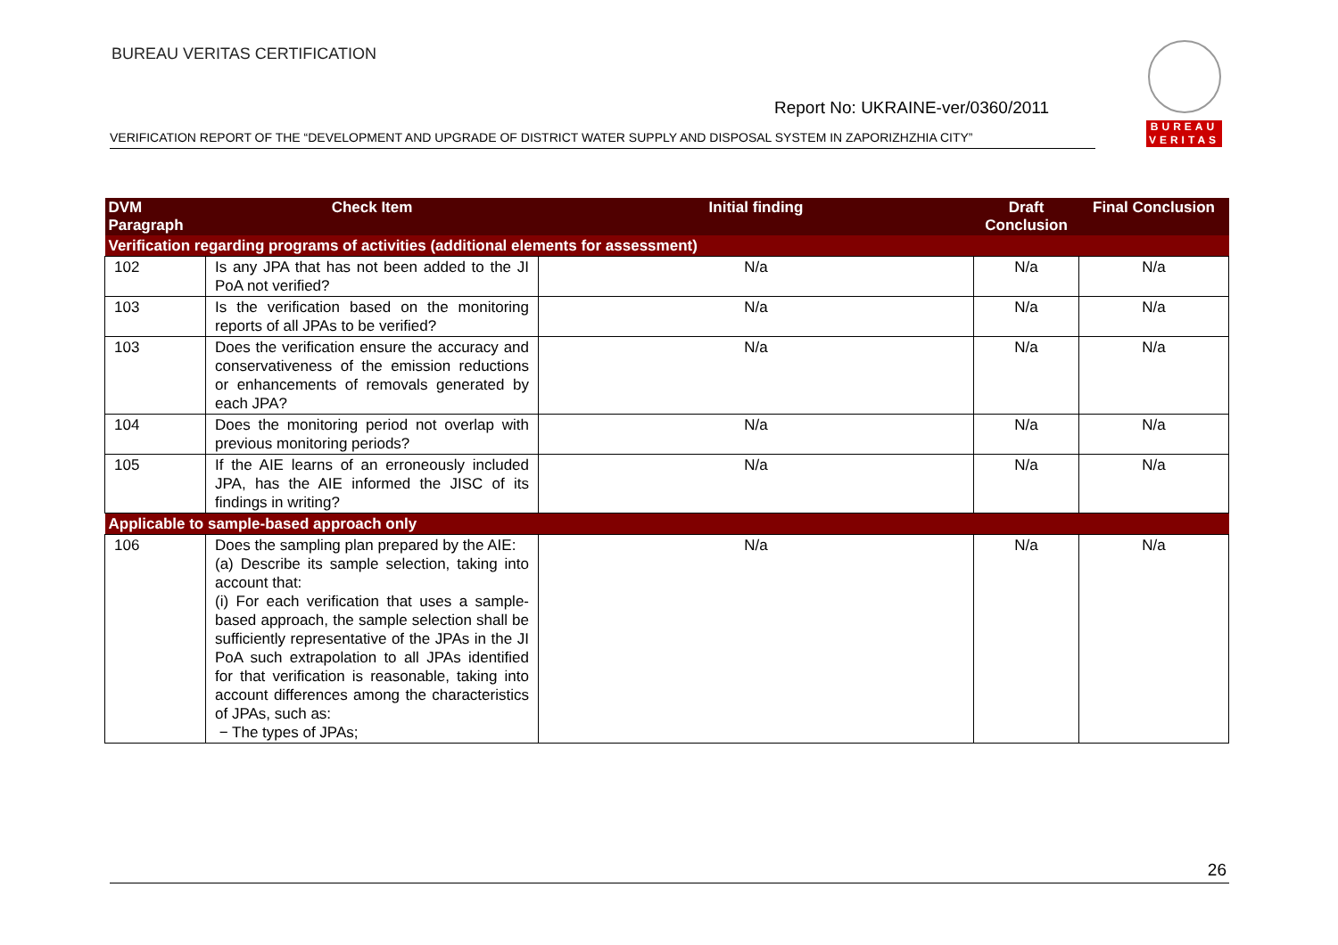BUREAU VERITAS CERTIFICATION
Report No: UKRAINE-ver/0360/2011
VERIFICATION REPORT OF THE “DEVELOPMENT AND UPGRADE OF DISTRICT WATER SUPPLY AND DISPOSAL SYSTEM IN ZAPORIZHZHIA CITY”
BUREAU
VERITAS
| DVM Paragraph | Check Item | Initial finding | Draft Conclusion | Final Conclusion |
| --- | --- | --- | --- | --- |
| Verification regarding programs of activities (additional elements for assessment) | | | | |
| 102 | Is any JPA that has not been added to the JI PoA not verified? | N/a | N/a | N/a |
| 103 | Is the verification based on the monitoring reports of all JPAs to be verified? | N/a | N/a | N/a |
| 103 | Does the verification ensure the accuracy and conservativeness of the emission reductions or enhancements of removals generated by each JPA? | N/a | N/a | N/a |
| 104 | Does the monitoring period not overlap with previous monitoring periods? | N/a | N/a | N/a |
| 105 | If the AIE learns of an erroneously included JPA, has the AIE informed the JISC of its findings in writing? | N/a | N/a | N/a |
| Applicable to sample-based approach only | | | | |
| 106 | Does the sampling plan prepared by the AIE: (a) Describe its sample selection, taking into account that: (i) For each verification that uses a sample-based approach, the sample selection shall be sufficiently representative of the JPAs in the JI PoA such extrapolation to all JPAs identified for that verification is reasonable, taking into account differences among the characteristics of JPAs, such as: − The types of JPAs; | N/a | N/a | N/a |
26